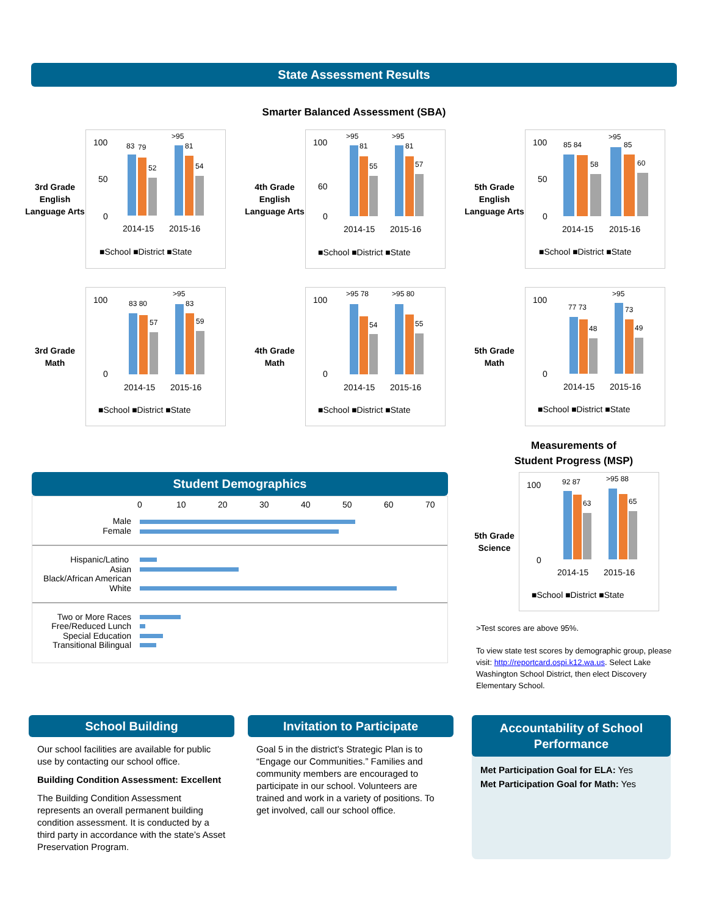State Assessment Results
Smarter Balanced Assessment (SBA)
3rd Grade English Language Arts
100
50
0
83
79
52
>95
81
54
2014-15
2015-16
■School ■District ■State
4th Grade English Language Arts
100
60
0
>95
81
55
>95
81
57
2014-15
2015-16
■School ■District ■State
5th Grade English Language Arts
100
50
0
85 84
58
>95
85
60
2014-15
2015-16
■School ■District ■State
3rd Grade Math
100
0
83 80
57
>95
83
59
2014-15
2015-16
■School ■District ■State
4th Grade Math
100
0
>95 78
54
>95 80
55
2014-15
2015-16
■School ■District ■State
5th Grade Math
100
0
77 73
48
>95
73
49
2014-15
2015-16
■School ■District ■State
Student Demographics
0
10
20
30
40
50
60
70
Male
Female
Hispanic/Latino
Asian
Black/African American
White
Two or More Races
Free/Reduced Lunch
Special Education
Transitional Bilingual
Measurements of
Student Progress (MSP)
5th Grade Science
100
0
92 87
63
>95 88
65
2014-15
2015-16
■School ■District ■State
>Test scores are above 95%.
To view state test scores by demographic group, please visit: http://reportcard.ospi.k12.wa.us. Select Lake Washington School District, then elect Discovery Elementary School.
School Building
Our school facilities are available for public use by contacting our school office.
Building Condition Assessment: Excellent
The Building Condition Assessment represents an overall permanent building condition assessment. It is conducted by a third party in accordance with the state’s Asset Preservation Program.
Invitation to Participate
Goal 5 in the district’s Strategic Plan is to “Engage our Communities.” Families and community members are encouraged to participate in our school. Volunteers are trained and work in a variety of positions. To get involved, call our school office.
Accountability of School Performance
Met Participation Goal for ELA: Yes
Met Participation Goal for Math: Yes